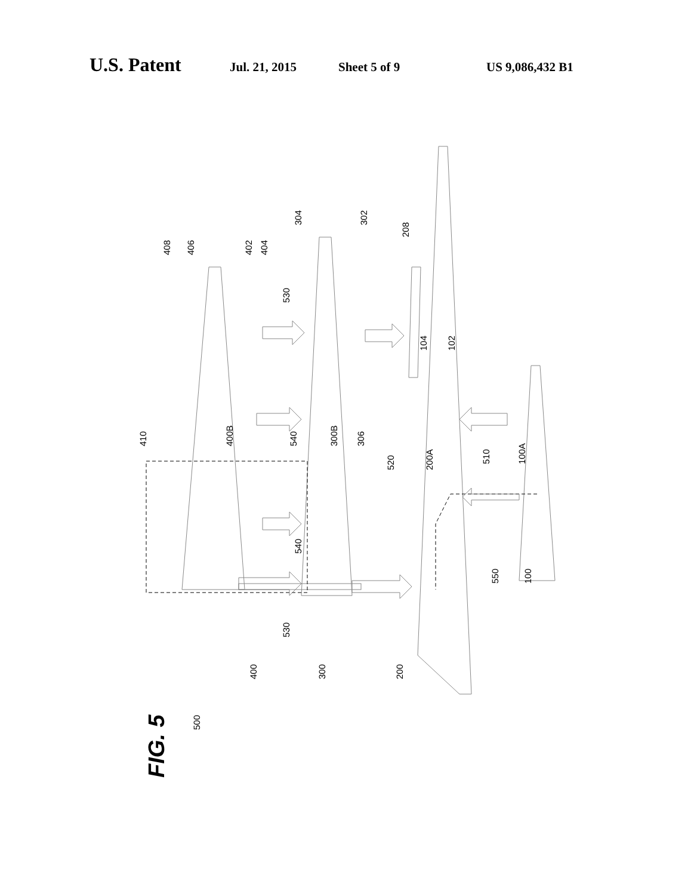U.S. Patent Jul. 21, 2015 Sheet 5 of 9 US 9,086,432 B1
408
406
402
404
304
302
208
530
104
102
410
400B
540
300B
306
520
200A
510
100A
540
550
100
530
400
300
200
500
FIG. 5